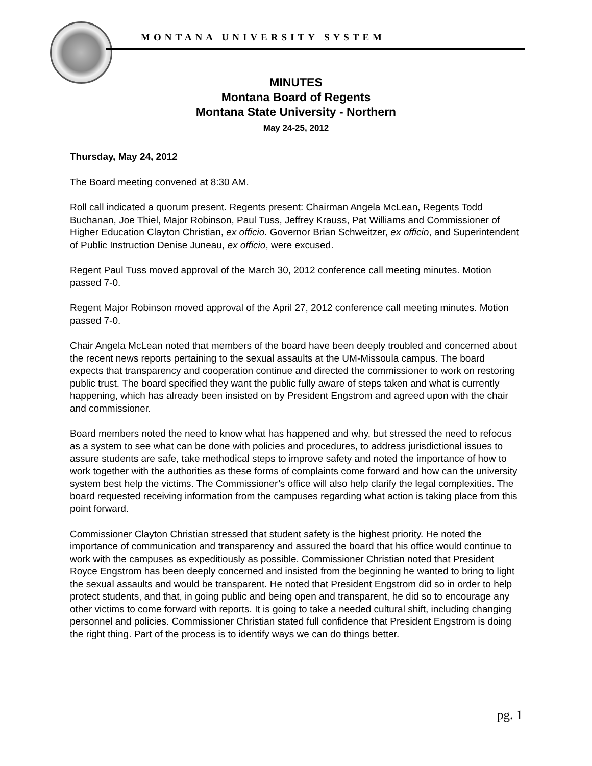MONTANA UNIVERSITY SYSTEM
MINUTES
Montana Board of Regents
Montana State University - Northern
May 24-25, 2012
Thursday, May 24, 2012
The Board meeting convened at 8:30 AM.
Roll call indicated a quorum present. Regents present: Chairman Angela McLean, Regents Todd Buchanan, Joe Thiel, Major Robinson, Paul Tuss, Jeffrey Krauss, Pat Williams and Commissioner of Higher Education Clayton Christian, ex officio. Governor Brian Schweitzer, ex officio, and Superintendent of Public Instruction Denise Juneau, ex officio, were excused.
Regent Paul Tuss moved approval of the March 30, 2012 conference call meeting minutes. Motion passed 7-0.
Regent Major Robinson moved approval of the April 27, 2012 conference call meeting minutes. Motion passed 7-0.
Chair Angela McLean noted that members of the board have been deeply troubled and concerned about the recent news reports pertaining to the sexual assaults at the UM-Missoula campus. The board expects that transparency and cooperation continue and directed the commissioner to work on restoring public trust. The board specified they want the public fully aware of steps taken and what is currently happening, which has already been insisted on by President Engstrom and agreed upon with the chair and commissioner.
Board members noted the need to know what has happened and why, but stressed the need to refocus as a system to see what can be done with policies and procedures, to address jurisdictional issues to assure students are safe, take methodical steps to improve safety and noted the importance of how to work together with the authorities as these forms of complaints come forward and how can the university system best help the victims. The Commissioner’s office will also help clarify the legal complexities. The board requested receiving information from the campuses regarding what action is taking place from this point forward.
Commissioner Clayton Christian stressed that student safety is the highest priority. He noted the importance of communication and transparency and assured the board that his office would continue to work with the campuses as expeditiously as possible. Commissioner Christian noted that President Royce Engstrom has been deeply concerned and insisted from the beginning he wanted to bring to light the sexual assaults and would be transparent. He noted that President Engstrom did so in order to help protect students, and that, in going public and being open and transparent, he did so to encourage any other victims to come forward with reports. It is going to take a needed cultural shift, including changing personnel and policies. Commissioner Christian stated full confidence that President Engstrom is doing the right thing. Part of the process is to identify ways we can do things better.
pg. 1